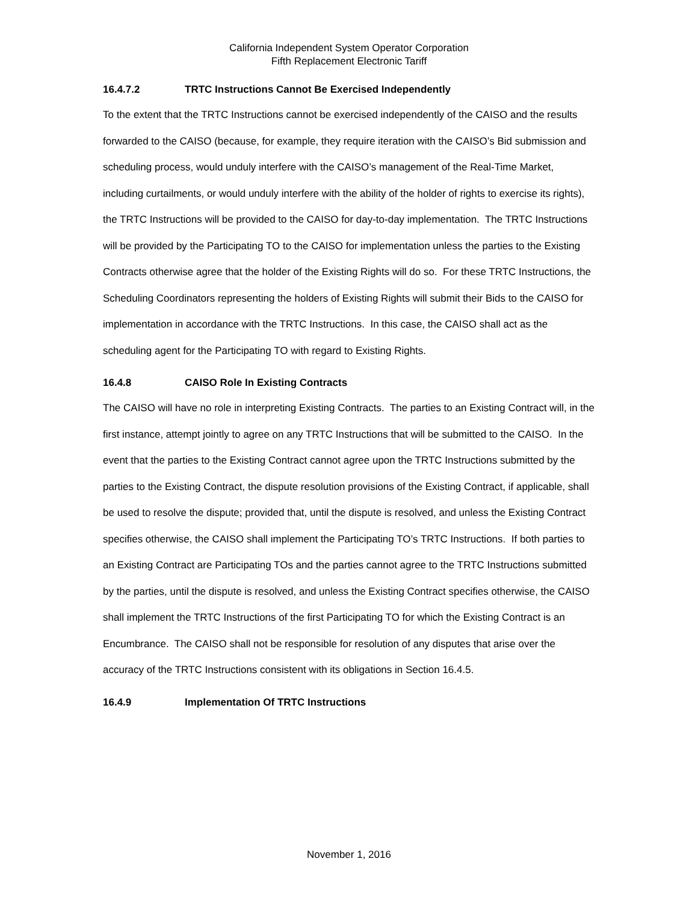California Independent System Operator Corporation
Fifth Replacement Electronic Tariff
16.4.7.2 TRTC Instructions Cannot Be Exercised Independently
To the extent that the TRTC Instructions cannot be exercised independently of the CAISO and the results forwarded to the CAISO (because, for example, they require iteration with the CAISO’s Bid submission and scheduling process, would unduly interfere with the CAISO’s management of the Real-Time Market, including curtailments, or would unduly interfere with the ability of the holder of rights to exercise its rights), the TRTC Instructions will be provided to the CAISO for day-to-day implementation. The TRTC Instructions will be provided by the Participating TO to the CAISO for implementation unless the parties to the Existing Contracts otherwise agree that the holder of the Existing Rights will do so. For these TRTC Instructions, the Scheduling Coordinators representing the holders of Existing Rights will submit their Bids to the CAISO for implementation in accordance with the TRTC Instructions. In this case, the CAISO shall act as the scheduling agent for the Participating TO with regard to Existing Rights.
16.4.8 CAISO Role In Existing Contracts
The CAISO will have no role in interpreting Existing Contracts. The parties to an Existing Contract will, in the first instance, attempt jointly to agree on any TRTC Instructions that will be submitted to the CAISO. In the event that the parties to the Existing Contract cannot agree upon the TRTC Instructions submitted by the parties to the Existing Contract, the dispute resolution provisions of the Existing Contract, if applicable, shall be used to resolve the dispute; provided that, until the dispute is resolved, and unless the Existing Contract specifies otherwise, the CAISO shall implement the Participating TO’s TRTC Instructions. If both parties to an Existing Contract are Participating TOs and the parties cannot agree to the TRTC Instructions submitted by the parties, until the dispute is resolved, and unless the Existing Contract specifies otherwise, the CAISO shall implement the TRTC Instructions of the first Participating TO for which the Existing Contract is an Encumbrance. The CAISO shall not be responsible for resolution of any disputes that arise over the accuracy of the TRTC Instructions consistent with its obligations in Section 16.4.5.
16.4.9 Implementation Of TRTC Instructions
November 1, 2016